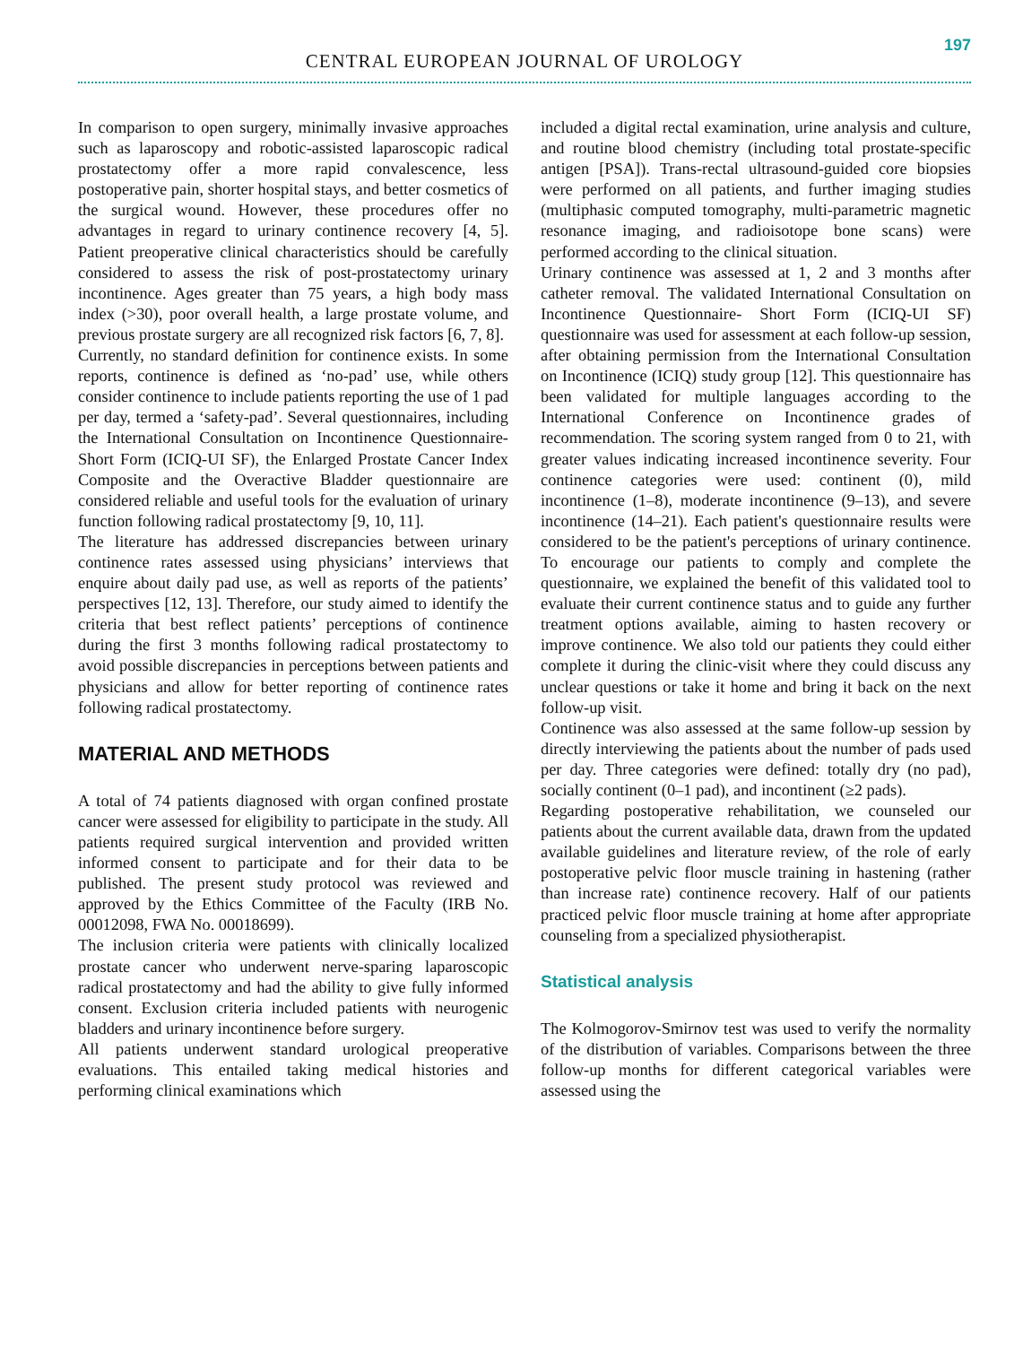197
CENTRAL EUROPEAN JOURNAL OF UROLOGY
In comparison to open surgery, minimally invasive approaches such as laparoscopy and robotic-assisted laparoscopic radical prostatectomy offer a more rapid convalescence, less postoperative pain, shorter hospital stays, and better cosmetics of the surgical wound. However, these procedures offer no advantages in regard to urinary continence recovery [4, 5]. Patient preoperative clinical characteristics should be carefully considered to assess the risk of post-prostatectomy urinary incontinence. Ages greater than 75 years, a high body mass index (>30), poor overall health, a large prostate volume, and previous prostate surgery are all recognized risk factors [6, 7, 8].
Currently, no standard definition for continence exists. In some reports, continence is defined as ‘no-pad’ use, while others consider continence to include patients reporting the use of 1 pad per day, termed a ‘safety-pad’. Several questionnaires, including the International Consultation on Incontinence Questionnaire- Short Form (ICIQ-UI SF), the Enlarged Prostate Cancer Index Composite and the Overactive Bladder questionnaire are considered reliable and useful tools for the evaluation of urinary function following radical prostatectomy [9, 10, 11].
The literature has addressed discrepancies between urinary continence rates assessed using physicians’ interviews that enquire about daily pad use, as well as reports of the patients’ perspectives [12, 13]. Therefore, our study aimed to identify the criteria that best reflect patients’ perceptions of continence during the first 3 months following radical prostatectomy to avoid possible discrepancies in perceptions between patients and physicians and allow for better reporting of continence rates following radical prostatectomy.
MATERIAL AND METHODS
A total of 74 patients diagnosed with organ confined prostate cancer were assessed for eligibility to participate in the study. All patients required surgical intervention and provided written informed consent to participate and for their data to be published. The present study protocol was reviewed and approved by the Ethics Committee of the Faculty (IRB No. 00012098, FWA No. 00018699).
The inclusion criteria were patients with clinically localized prostate cancer who underwent nerve-sparing laparoscopic radical prostatectomy and had the ability to give fully informed consent. Exclusion criteria included patients with neurogenic bladders and urinary incontinence before surgery.
All patients underwent standard urological preoperative evaluations. This entailed taking medical histories and performing clinical examinations which
included a digital rectal examination, urine analysis and culture, and routine blood chemistry (including total prostate-specific antigen [PSA]). Trans-rectal ultrasound-guided core biopsies were performed on all patients, and further imaging studies (multiphasic computed tomography, multi-parametric magnetic resonance imaging, and radioisotope bone scans) were performed according to the clinical situation.
Urinary continence was assessed at 1, 2 and 3 months after catheter removal. The validated International Consultation on Incontinence Questionnaire- Short Form (ICIQ-UI SF) questionnaire was used for assessment at each follow-up session, after obtaining permission from the International Consultation on Incontinence (ICIQ) study group [12]. This questionnaire has been validated for multiple languages according to the International Conference on Incontinence grades of recommendation. The scoring system ranged from 0 to 21, with greater values indicating increased incontinence severity. Four continence categories were used: continent (0), mild incontinence (1–8), moderate incontinence (9–13), and severe incontinence (14–21). Each patient's questionnaire results were considered to be the patient's perceptions of urinary continence. To encourage our patients to comply and complete the questionnaire, we explained the benefit of this validated tool to evaluate their current continence status and to guide any further treatment options available, aiming to hasten recovery or improve continence. We also told our patients they could either complete it during the clinic-visit where they could discuss any unclear questions or take it home and bring it back on the next follow-up visit.
Continence was also assessed at the same follow-up session by directly interviewing the patients about the number of pads used per day. Three categories were defined: totally dry (no pad), socially continent (0–1 pad), and incontinent (≥2 pads).
Regarding postoperative rehabilitation, we counseled our patients about the current available data, drawn from the updated available guidelines and literature review, of the role of early postoperative pelvic floor muscle training in hastening (rather than increase rate) continence recovery. Half of our patients practiced pelvic floor muscle training at home after appropriate counseling from a specialized physiotherapist.
Statistical analysis
The Kolmogorov-Smirnov test was used to verify the normality of the distribution of variables. Comparisons between the three follow-up months for different categorical variables were assessed using the